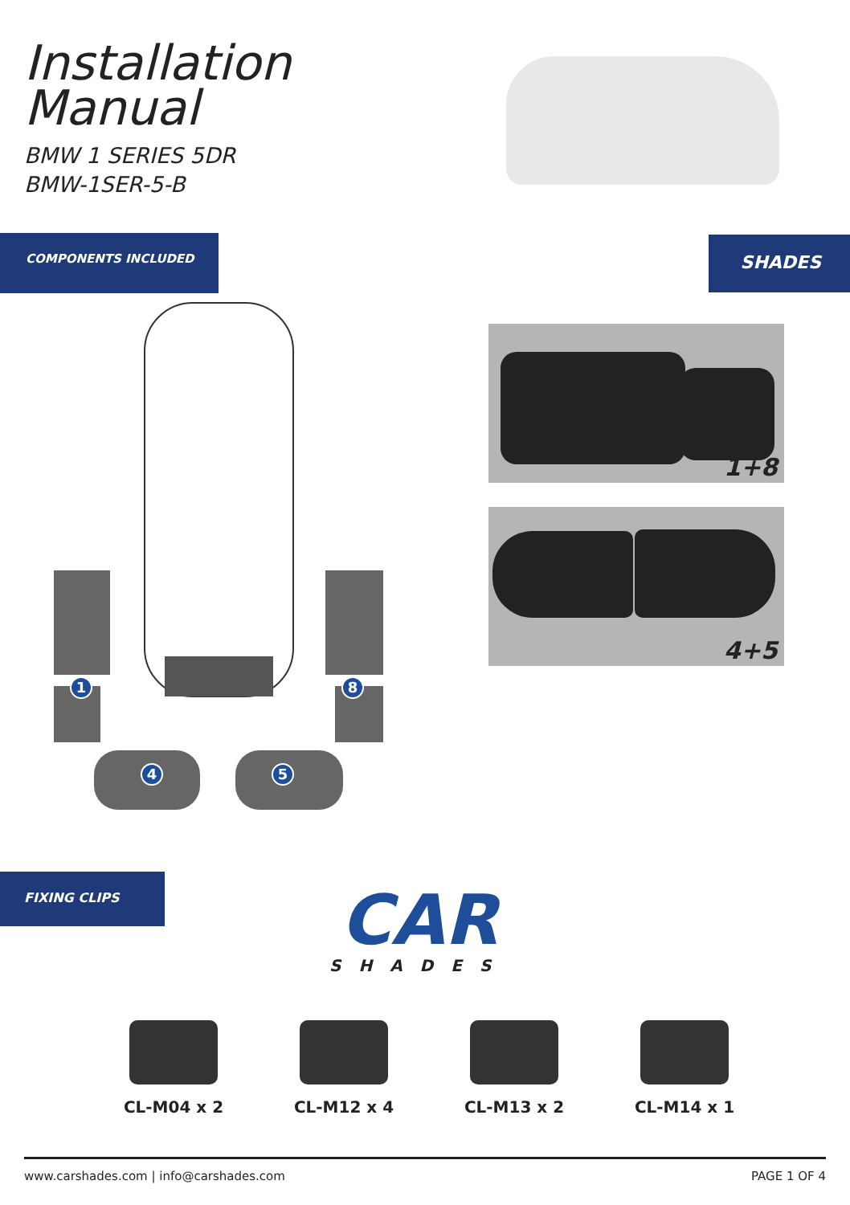Installation
Manual
BMW 1 SERIES 5DR
BMW-1SER-5-B
COMPONENTS INCLUDED SHADES
1
8
4
5
1+8
4+5
FIXING CLIPS
CAR
SHADES
CL-M04 x 2 CL-M12 x 4 CL-M13 x 2 CL-M14 x 1
www.carshades.com | info@carshades.com PAGE 1 OF 4